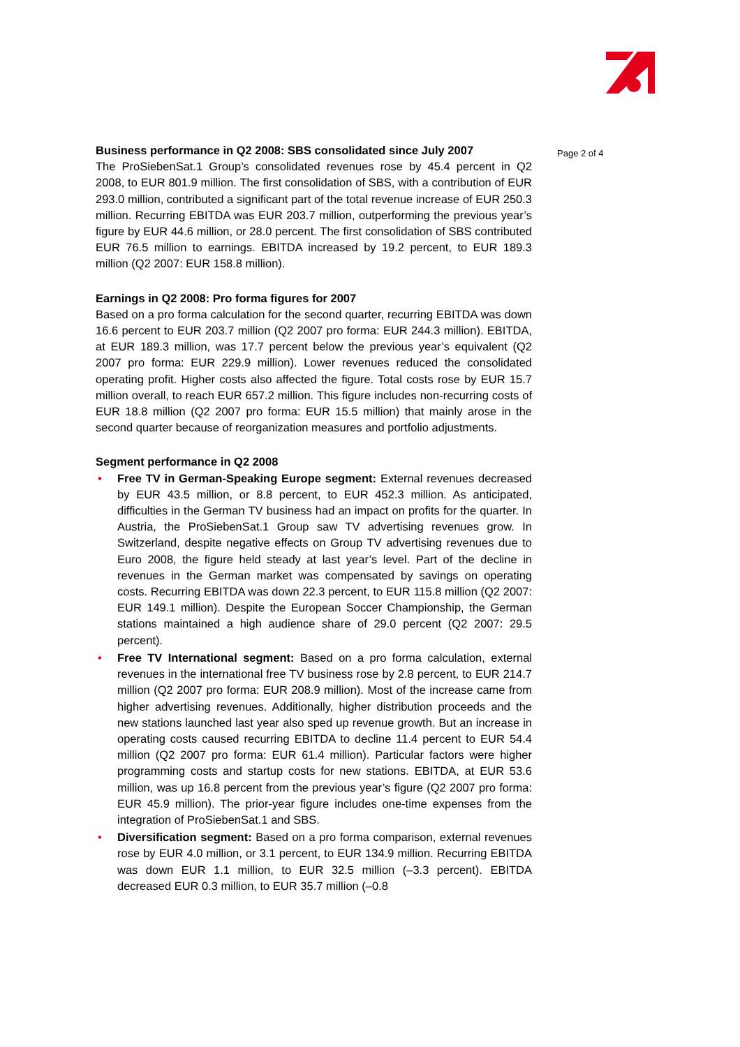Page 2 of 4
Business performance in Q2 2008: SBS consolidated since July 2007
The ProSiebenSat.1 Group’s consolidated revenues rose by 45.4 percent in Q2 2008, to EUR 801.9 million. The first consolidation of SBS, with a contribution of EUR 293.0 million, contributed a significant part of the total revenue increase of EUR 250.3 million. Recurring EBITDA was EUR 203.7 million, outperforming the previous year’s figure by EUR 44.6 million, or 28.0 percent. The first consolidation of SBS contributed EUR 76.5 million to earnings. EBITDA increased by 19.2 percent, to EUR 189.3 million (Q2 2007: EUR 158.8 million).
Earnings in Q2 2008: Pro forma figures for 2007
Based on a pro forma calculation for the second quarter, recurring EBITDA was down 16.6 percent to EUR 203.7 million (Q2 2007 pro forma: EUR 244.3 million). EBITDA, at EUR 189.3 million, was 17.7 percent below the previous year’s equivalent (Q2 2007 pro forma: EUR 229.9 million). Lower revenues reduced the consolidated operating profit. Higher costs also affected the figure. Total costs rose by EUR 15.7 million overall, to reach EUR 657.2 million. This figure includes non-recurring costs of EUR 18.8 million (Q2 2007 pro forma: EUR 15.5 million) that mainly arose in the second quarter because of reorganization measures and portfolio adjustments.
Segment performance in Q2 2008
• Free TV in German-Speaking Europe segment: External revenues decreased by EUR 43.5 million, or 8.8 percent, to EUR 452.3 million. As anticipated, difficulties in the German TV business had an impact on profits for the quarter. In Austria, the ProSiebenSat.1 Group saw TV advertising revenues grow. In Switzerland, despite negative effects on Group TV advertising revenues due to Euro 2008, the figure held steady at last year’s level. Part of the decline in revenues in the German market was compensated by savings on operating costs. Recurring EBITDA was down 22.3 percent, to EUR 115.8 million (Q2 2007: EUR 149.1 million). Despite the European Soccer Championship, the German stations maintained a high audience share of 29.0 percent (Q2 2007: 29.5 percent).
• Free TV International segment: Based on a pro forma calculation, external revenues in the international free TV business rose by 2.8 percent, to EUR 214.7 million (Q2 2007 pro forma: EUR 208.9 million). Most of the increase came from higher advertising revenues. Additionally, higher distribution proceeds and the new stations launched last year also sped up revenue growth. But an increase in operating costs caused recurring EBITDA to decline 11.4 percent to EUR 54.4 million (Q2 2007 pro forma: EUR 61.4 million). Particular factors were higher programming costs and startup costs for new stations. EBITDA, at EUR 53.6 million, was up 16.8 percent from the previous year’s figure (Q2 2007 pro forma: EUR 45.9 million). The prior-year figure includes one-time expenses from the integration of ProSiebenSat.1 and SBS.
• Diversification segment: Based on a pro forma comparison, external revenues rose by EUR 4.0 million, or 3.1 percent, to EUR 134.9 million. Recurring EBITDA was down EUR 1.1 million, to EUR 32.5 million (–3.3 percent). EBITDA decreased EUR 0.3 million, to EUR 35.7 million (–0.8